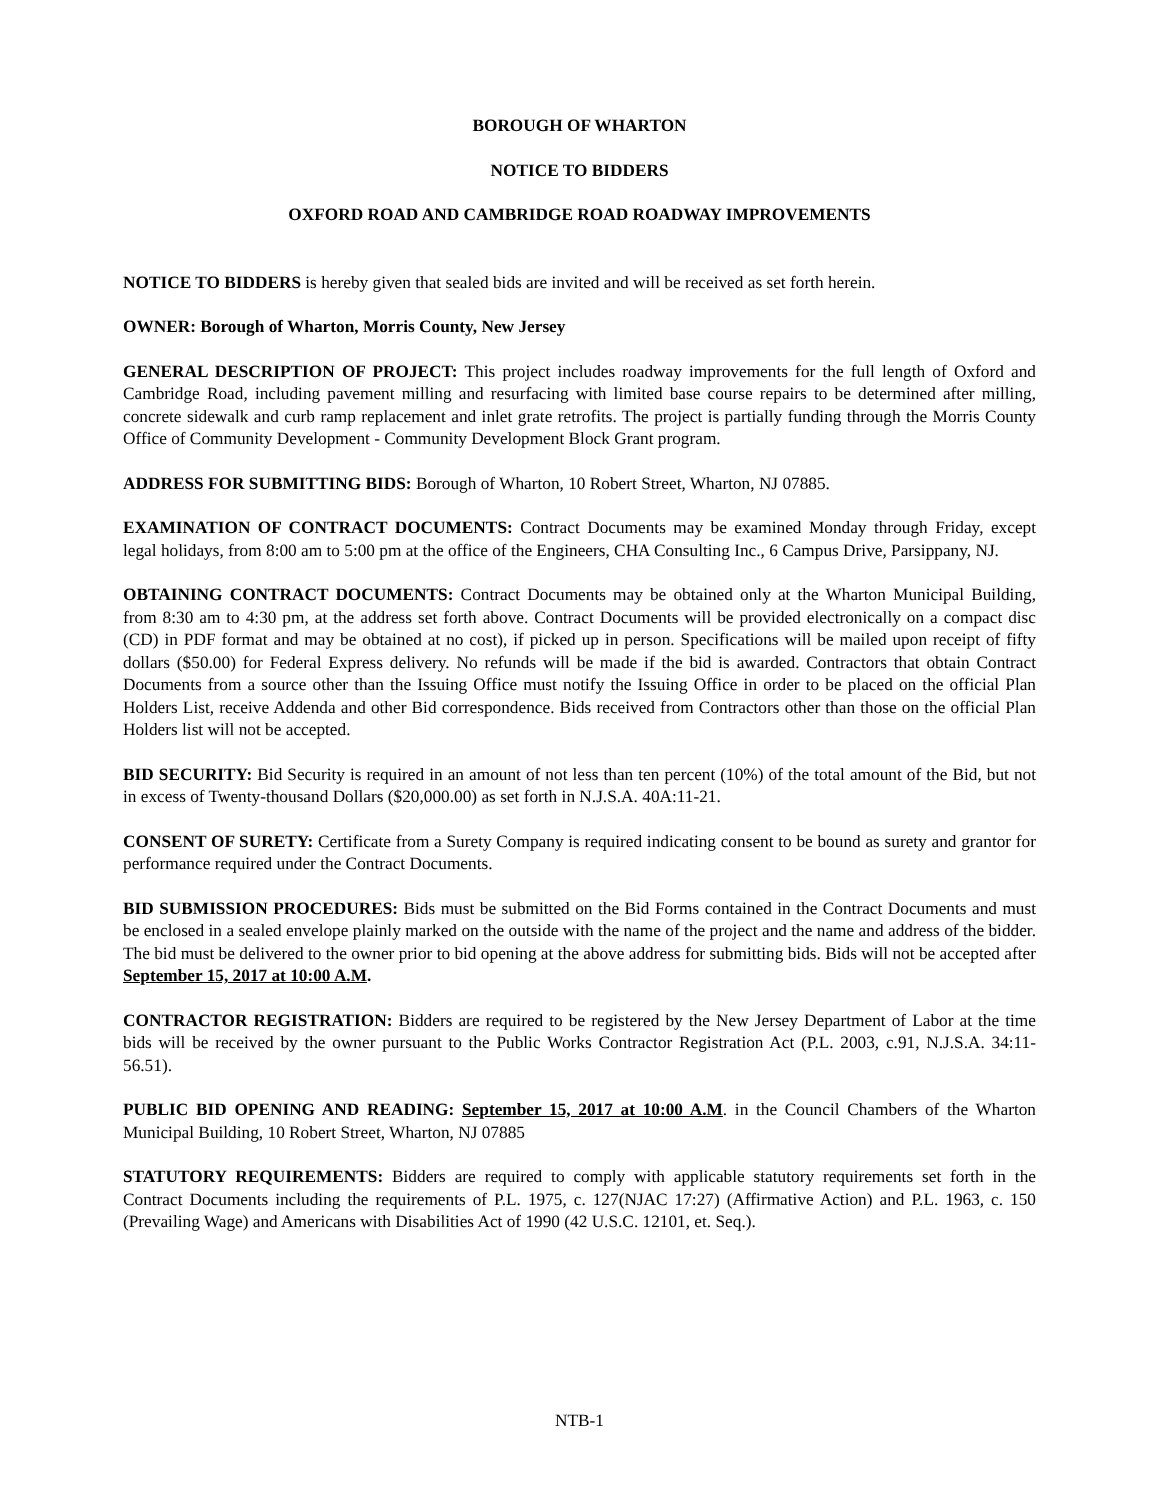BOROUGH OF WHARTON
NOTICE TO BIDDERS
OXFORD ROAD AND CAMBRIDGE ROAD ROADWAY IMPROVEMENTS
NOTICE TO BIDDERS is hereby given that sealed bids are invited and will be received as set forth herein.
OWNER: Borough of Wharton, Morris County, New Jersey
GENERAL DESCRIPTION OF PROJECT: This project includes roadway improvements for the full length of Oxford and Cambridge Road, including pavement milling and resurfacing with limited base course repairs to be determined after milling, concrete sidewalk and curb ramp replacement and inlet grate retrofits. The project is partially funding through the Morris County Office of Community Development - Community Development Block Grant program.
ADDRESS FOR SUBMITTING BIDS: Borough of Wharton, 10 Robert Street, Wharton, NJ 07885.
EXAMINATION OF CONTRACT DOCUMENTS: Contract Documents may be examined Monday through Friday, except legal holidays, from 8:00 am to 5:00 pm at the office of the Engineers, CHA Consulting Inc., 6 Campus Drive, Parsippany, NJ.
OBTAINING CONTRACT DOCUMENTS: Contract Documents may be obtained only at the Wharton Municipal Building, from 8:30 am to 4:30 pm, at the address set forth above. Contract Documents will be provided electronically on a compact disc (CD) in PDF format and may be obtained at no cost), if picked up in person. Specifications will be mailed upon receipt of fifty dollars ($50.00) for Federal Express delivery. No refunds will be made if the bid is awarded. Contractors that obtain Contract Documents from a source other than the Issuing Office must notify the Issuing Office in order to be placed on the official Plan Holders List, receive Addenda and other Bid correspondence. Bids received from Contractors other than those on the official Plan Holders list will not be accepted.
BID SECURITY: Bid Security is required in an amount of not less than ten percent (10%) of the total amount of the Bid, but not in excess of Twenty-thousand Dollars ($20,000.00) as set forth in N.J.S.A. 40A:11-21.
CONSENT OF SURETY: Certificate from a Surety Company is required indicating consent to be bound as surety and grantor for performance required under the Contract Documents.
BID SUBMISSION PROCEDURES: Bids must be submitted on the Bid Forms contained in the Contract Documents and must be enclosed in a sealed envelope plainly marked on the outside with the name of the project and the name and address of the bidder. The bid must be delivered to the owner prior to bid opening at the above address for submitting bids. Bids will not be accepted after September 15, 2017 at 10:00 A.M.
CONTRACTOR REGISTRATION: Bidders are required to be registered by the New Jersey Department of Labor at the time bids will be received by the owner pursuant to the Public Works Contractor Registration Act (P.L. 2003, c.91, N.J.S.A. 34:11-56.51).
PUBLIC BID OPENING AND READING: September 15, 2017 at 10:00 A.M. in the Council Chambers of the Wharton Municipal Building, 10 Robert Street, Wharton, NJ 07885
STATUTORY REQUIREMENTS: Bidders are required to comply with applicable statutory requirements set forth in the Contract Documents including the requirements of P.L. 1975, c. 127(NJAC 17:27) (Affirmative Action) and P.L. 1963, c. 150 (Prevailing Wage) and Americans with Disabilities Act of 1990 (42 U.S.C. 12101, et. Seq.).
NTB-1